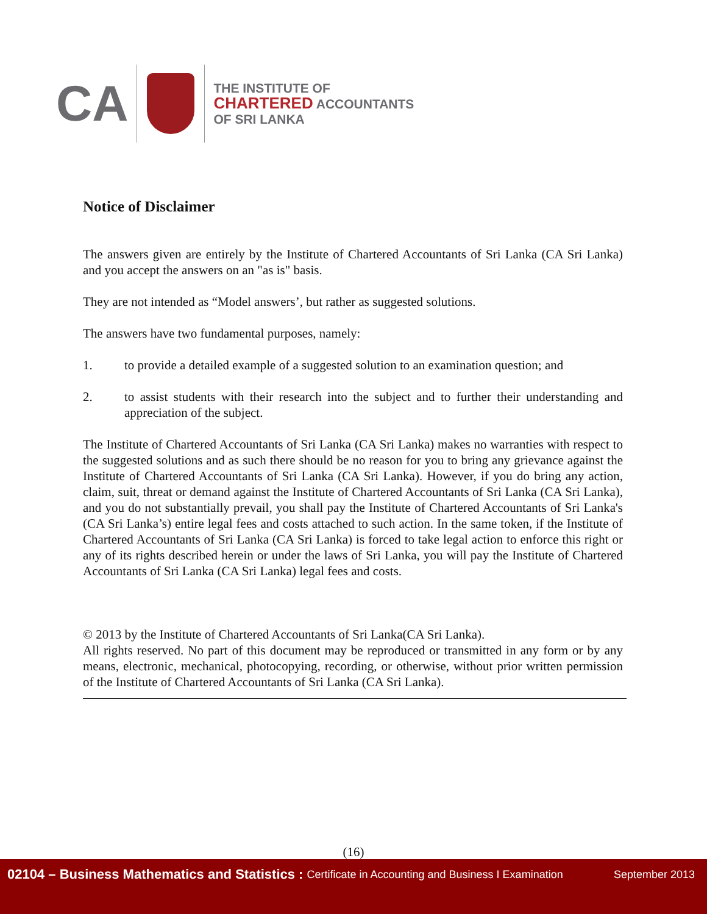CA
THE INSTITUTE OF
CHARTERED ACCOUNTANTS
OF SRI LANKA
Notice of Disclaimer
The answers given are entirely by the Institute of Chartered Accountants of Sri Lanka (CA Sri Lanka) and you accept the answers on an "as is" basis.
They are not intended as “Model answers’, but rather as suggested solutions.
The answers have two fundamental purposes, namely:
1. to provide a detailed example of a suggested solution to an examination question; and
2. to assist students with their research into the subject and to further their understanding and appreciation of the subject.
The Institute of Chartered Accountants of Sri Lanka (CA Sri Lanka) makes no warranties with respect to the suggested solutions and as such there should be no reason for you to bring any grievance against the Institute of Chartered Accountants of Sri Lanka (CA Sri Lanka). However, if you do bring any action, claim, suit, threat or demand against the Institute of Chartered Accountants of Sri Lanka (CA Sri Lanka), and you do not substantially prevail, you shall pay the Institute of Chartered Accountants of Sri Lanka's (CA Sri Lanka’s) entire legal fees and costs attached to such action. In the same token, if the Institute of Chartered Accountants of Sri Lanka (CA Sri Lanka) is forced to take legal action to enforce this right or any of its rights described herein or under the laws of Sri Lanka, you will pay the Institute of Chartered Accountants of Sri Lanka (CA Sri Lanka) legal fees and costs.
© 2013 by the Institute of Chartered Accountants of Sri Lanka(CA Sri Lanka).
All rights reserved. No part of this document may be reproduced or transmitted in any form or by any means, electronic, mechanical, photocopying, recording, or otherwise, without prior written permission of the Institute of Chartered Accountants of Sri Lanka (CA Sri Lanka).
(16)
02104 – Business Mathematics and Statistics : Certificate in Accounting and Business I Examination September 2013